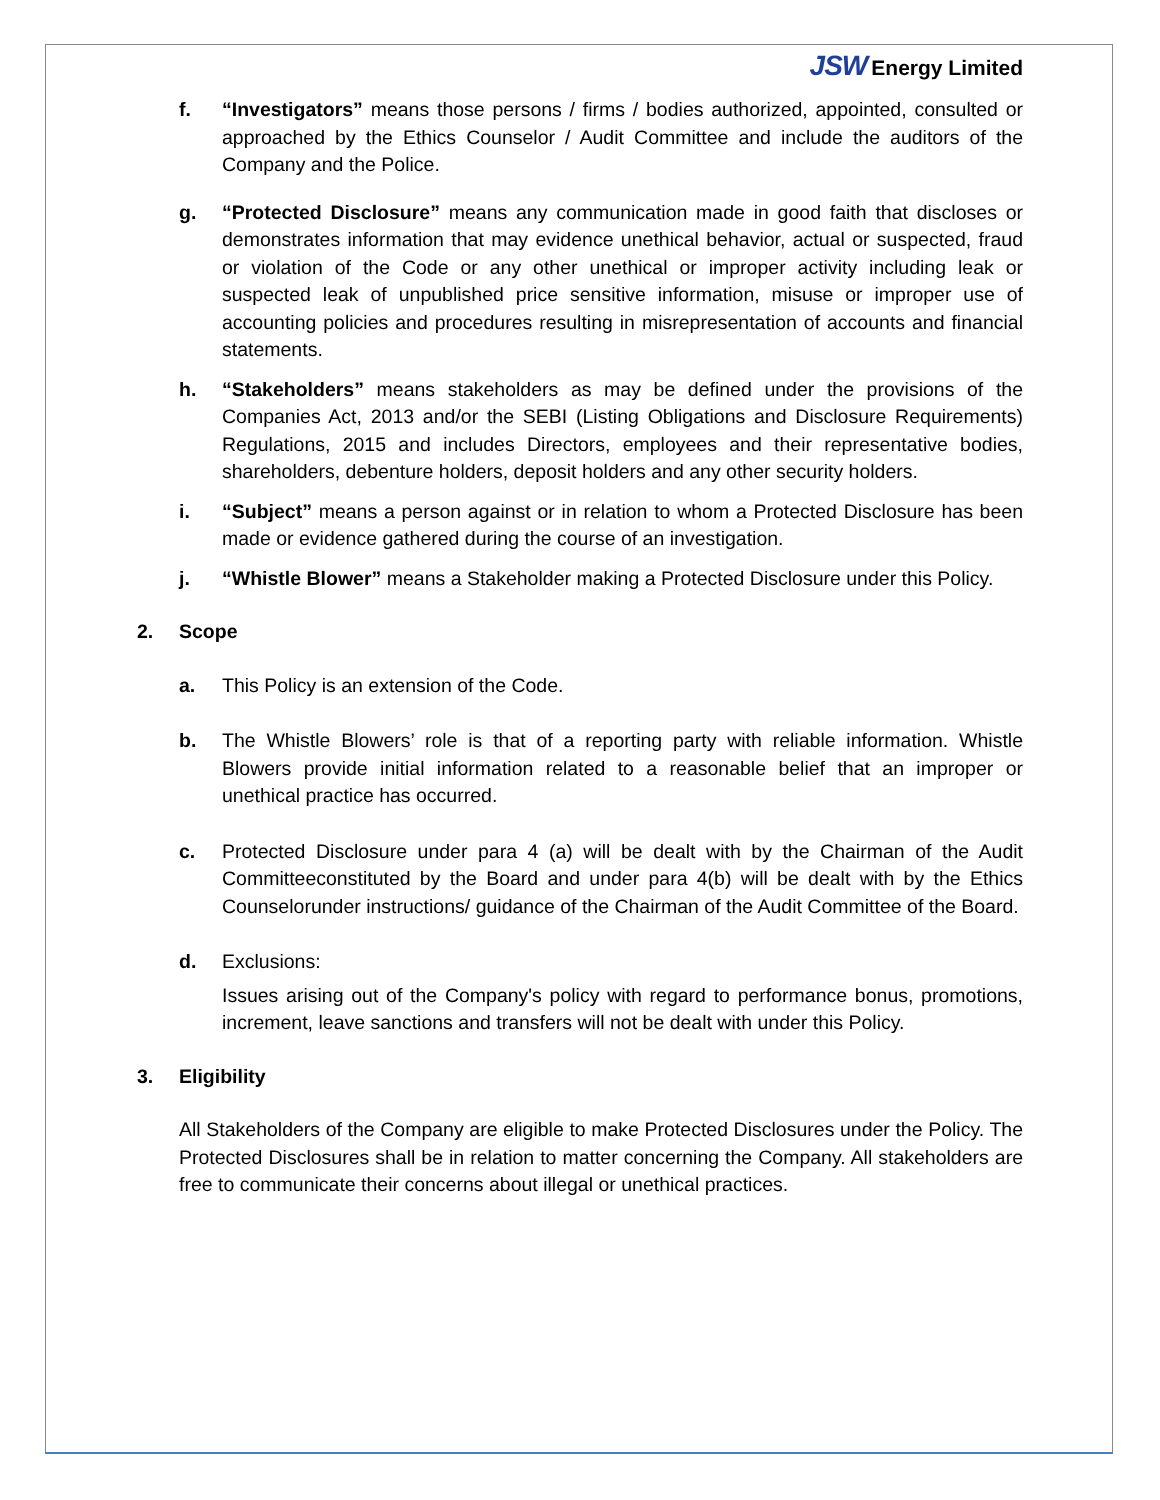JSW Energy Limited
f. “Investigators” means those persons / firms / bodies authorized, appointed, consulted or approached by the Ethics Counselor / Audit Committee and include the auditors of the Company and the Police.
g. “Protected Disclosure” means any communication made in good faith that discloses or demonstrates information that may evidence unethical behavior, actual or suspected, fraud or violation of the Code or any other unethical or improper activity including leak or suspected leak of unpublished price sensitive information, misuse or improper use of accounting policies and procedures resulting in misrepresentation of accounts and financial statements.
h. “Stakeholders” means stakeholders as may be defined under the provisions of the Companies Act, 2013 and/or the SEBI (Listing Obligations and Disclosure Requirements) Regulations, 2015 and includes Directors, employees and their representative bodies, shareholders, debenture holders, deposit holders and any other security holders.
i. “Subject” means a person against or in relation to whom a Protected Disclosure has been made or evidence gathered during the course of an investigation.
j. “Whistle Blower” means a Stakeholder making a Protected Disclosure under this Policy.
2. Scope
a. This Policy is an extension of the Code.
b. The Whistle Blowers’ role is that of a reporting party with reliable information. Whistle Blowers provide initial information related to a reasonable belief that an improper or unethical practice has occurred.
c. Protected Disclosure under para 4 (a) will be dealt with by the Chairman of the Audit Committeeconstituted by the Board and under para 4(b) will be dealt with by the Ethics Counselorunder instructions/ guidance of the Chairman of the Audit Committee of the Board.
d. Exclusions:
Issues arising out of the Company's policy with regard to performance bonus, promotions, increment, leave sanctions and transfers will not be dealt with under this Policy.
3. Eligibility
All Stakeholders of the Company are eligible to make Protected Disclosures under the Policy. The Protected Disclosures shall be in relation to matter concerning the Company. All stakeholders are free to communicate their concerns about illegal or unethical practices.